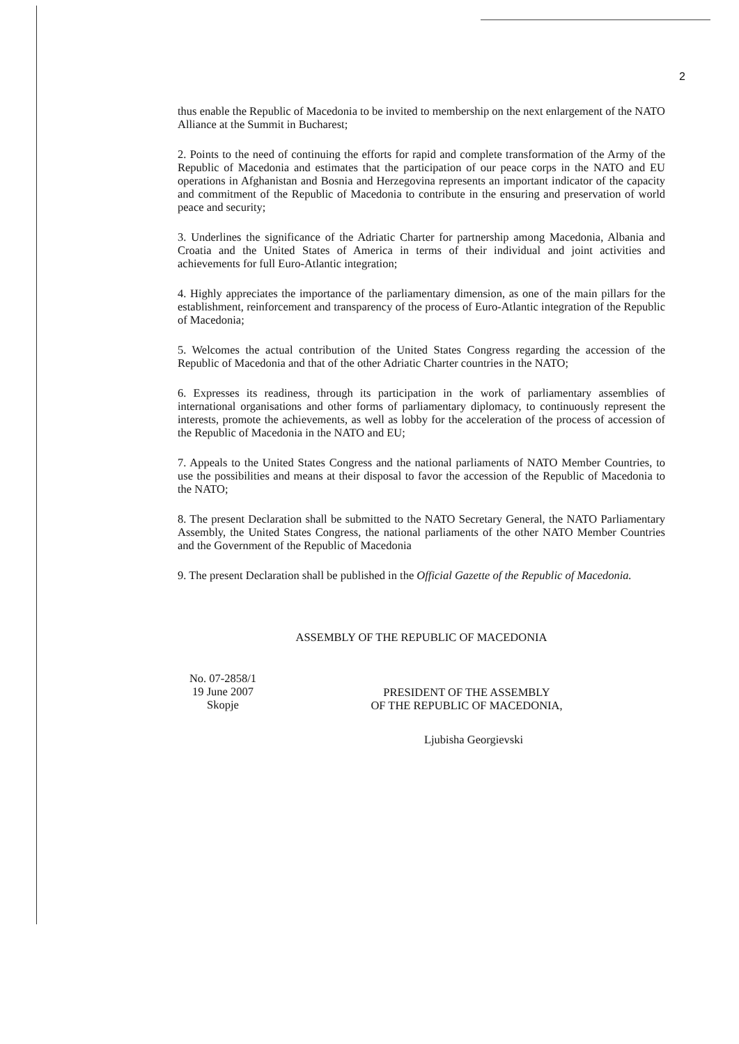2
thus enable the Republic of Macedonia to be invited to membership on the next enlargement of the NATO Alliance at the Summit in Bucharest;
2. Points to the need of continuing the efforts for rapid and complete transformation of the Army of the Republic of Macedonia and estimates that the participation of our peace corps in the NATO and EU operations in Afghanistan and Bosnia and Herzegovina represents an important indicator of the capacity and commitment of the Republic of Macedonia to contribute in the ensuring and preservation of world peace and security;
3. Underlines the significance of the Adriatic Charter for partnership among Macedonia, Albania and Croatia and the United States of America in terms of their individual and joint activities and achievements for full Euro-Atlantic integration;
4. Highly appreciates the importance of the parliamentary dimension, as one of the main pillars for the establishment, reinforcement and transparency of the process of Euro-Atlantic integration of the Republic of Macedonia;
5. Welcomes the actual contribution of the United States Congress regarding the accession of the Republic of Macedonia and that of the other Adriatic Charter countries in the NATO;
6. Expresses its readiness, through its participation in the work of parliamentary assemblies of international organisations and other forms of parliamentary diplomacy, to continuously represent the interests, promote the achievements, as well as lobby for the acceleration of the process of accession of the Republic of Macedonia in the NATO and EU;
7. Appeals to the United States Congress and the national parliaments of NATO Member Countries, to use the possibilities and means at their disposal to favor the accession of the Republic of Macedonia to the NATO;
8. The present Declaration shall be submitted to the NATO Secretary General, the NATO Parliamentary Assembly, the United States Congress, the national parliaments of the other NATO Member Countries and the Government of the Republic of Macedonia
9. The present Declaration shall be published in the Official Gazette of the Republic of Macedonia.
ASSEMBLY OF THE REPUBLIC OF MACEDONIA
No. 07-2858/1
19 June 2007
Skopje
PRESIDENT OF THE ASSEMBLY
OF THE REPUBLIC OF MACEDONIA,
Ljubisha Georgievski